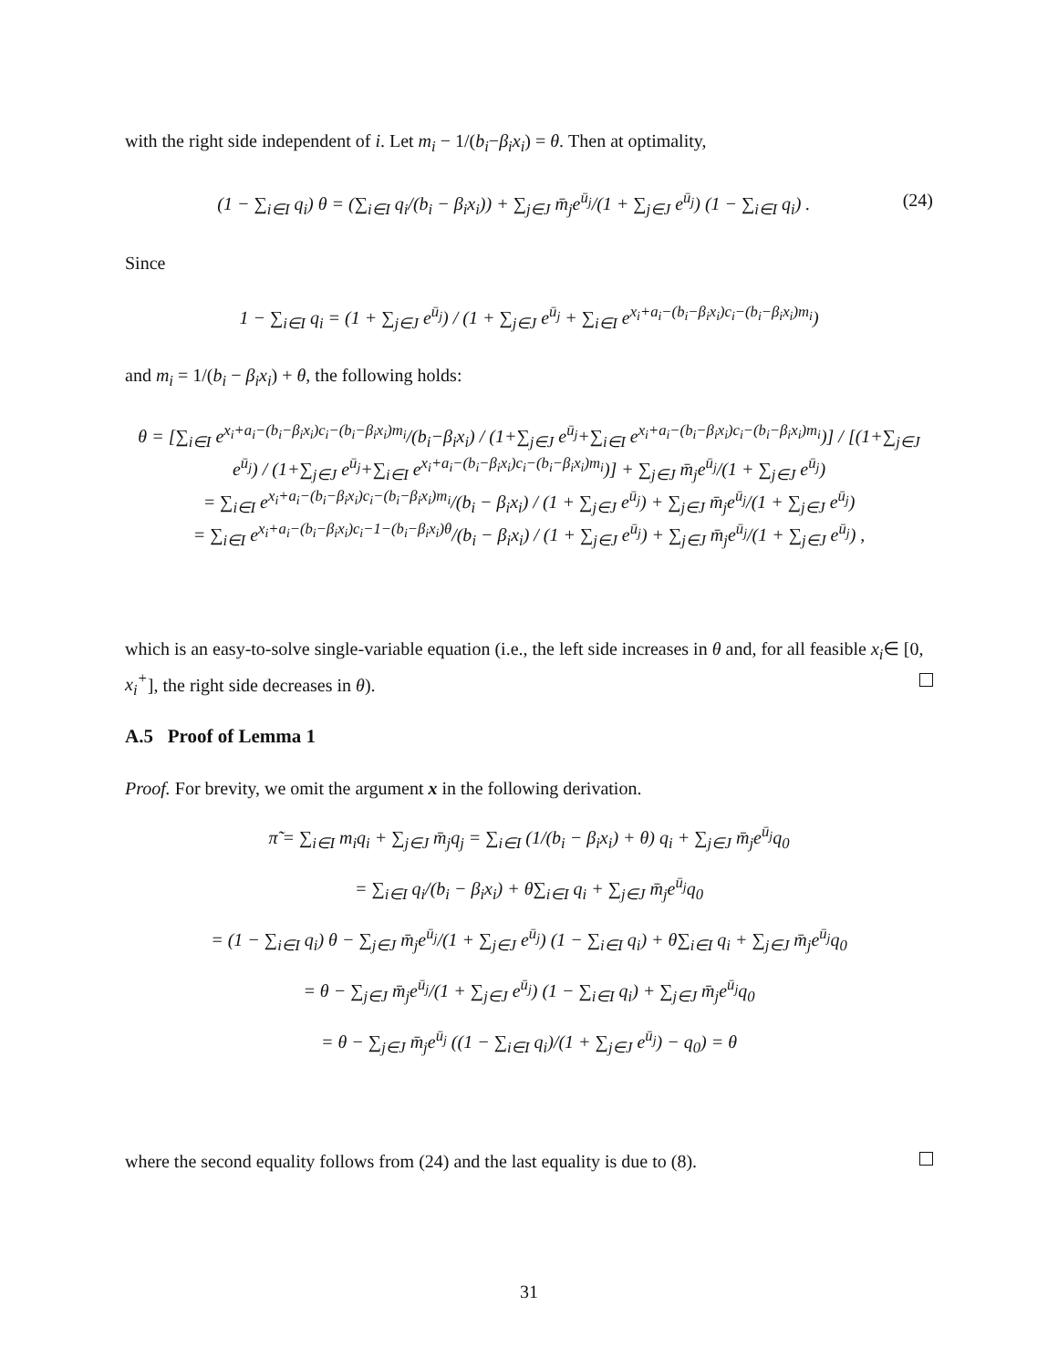with the right side independent of i. Let m<sub>i</sub> − 1/(b<sub>i</sub>−β<sub>i</sub>x<sub>i</sub>) = θ. Then at optimality,
(1 − ∑<sub>i∈I</sub> q<sub>i</sub>) θ = (∑<sub>i∈I</sub> q<sub>i</sub>/(b<sub>i</sub> − β<sub>i</sub>x<sub>i</sub>)) + ∑<sub>j∈J</sub> m̄<sub>j</sub>e<sup>ū<sub>j</sub></sup>/(1 + ∑<sub>j∈J</sub> e<sup>ū<sub>j</sub></sup>) (1 − ∑<sub>i∈I</sub> q<sub>i</sub>) . (24)
Since
1 − ∑<sub>i∈I</sub> q<sub>i</sub> = (1 + ∑<sub>j∈J</sub> e<sup>ū<sub>j</sub></sup>) / (1 + ∑<sub>j∈J</sub> e<sup>ū<sub>j</sub></sup> + ∑<sub>i∈I</sub> e<sup>x<sub>i</sub>+a<sub>i</sub>−(b<sub>i</sub>−β<sub>i</sub>x<sub>i</sub>)c<sub>i</sub>−(b<sub>i</sub>−β<sub>i</sub>x<sub>i</sub>)m<sub>i</sub></sup>)
and m<sub>i</sub> = 1/(b<sub>i</sub> − β<sub>i</sub>x<sub>i</sub>) + θ, the following holds:
θ = [∑<sub>i∈I</sub> e<sup>x<sub>i</sub>+a<sub>i</sub>−(b<sub>i</sub>−β<sub>i</sub>x<sub>i</sub>)c<sub>i</sub>−(b<sub>i</sub>−β<sub>i</sub>x<sub>i</sub>)m<sub>i</sub></sup>/(b<sub>i</sub>−β<sub>i</sub>x<sub>i</sub>) / (1+∑<sub>j∈J</sub> e<sup>ū<sub>j</sub></sup>+∑<sub>i∈I</sub> e<sup>x<sub>i</sub>+a<sub>i</sub>−(b<sub>i</sub>−β<sub>i</sub>x<sub>i</sub>)c<sub>i</sub>−(b<sub>i</sub>−β<sub>i</sub>x<sub>i</sub>)m<sub>i</sub></sup>)] / [(1+∑<sub>j∈J</sub> e<sup>ū<sub>j</sub></sup>) / (1+∑<sub>j∈J</sub> e<sup>ū<sub>j</sub></sup>+∑<sub>i∈I</sub> e<sup>x<sub>i</sub>+a<sub>i</sub>−(b<sub>i</sub>−β<sub>i</sub>x<sub>i</sub>)c<sub>i</sub>−(b<sub>i</sub>−β<sub>i</sub>x<sub>i</sub>)m<sub>i</sub></sup>)] + ∑<sub>j∈J</sub> m̄<sub>j</sub>e<sup>ū<sub>j</sub></sup>/(1 + ∑<sub>j∈J</sub> e<sup>ū<sub>j</sub></sup>)
= ∑<sub>i∈I</sub> e<sup>x<sub>i</sub>+a<sub>i</sub>−(b<sub>i</sub>−β<sub>i</sub>x<sub>i</sub>)c<sub>i</sub>−(b<sub>i</sub>−β<sub>i</sub>x<sub>i</sub>)m<sub>i</sub></sup>/(b<sub>i</sub> − β<sub>i</sub>x<sub>i</sub>) / (1 + ∑<sub>j∈J</sub> e<sup>ū<sub>j</sub></sup>) + ∑<sub>j∈J</sub> m̄<sub>j</sub>e<sup>ū<sub>j</sub></sup>/(1 + ∑<sub>j∈J</sub> e<sup>ū<sub>j</sub></sup>)
= ∑<sub>i∈I</sub> e<sup>x<sub>i</sub>+a<sub>i</sub>−(b<sub>i</sub>−β<sub>i</sub>x<sub>i</sub>)c<sub>i</sub>−1−(b<sub>i</sub>−β<sub>i</sub>x<sub>i</sub>)θ</sup>/(b<sub>i</sub> − β<sub>i</sub>x<sub>i</sub>) / (1 + ∑<sub>j∈J</sub> e<sup>ū<sub>j</sub></sup>) + ∑<sub>j∈J</sub> m̄<sub>j</sub>e<sup>ū<sub>j</sub></sup>/(1 + ∑<sub>j∈J</sub> e<sup>ū<sub>j</sub></sup>) ,
which is an easy-to-solve single-variable equation (i.e., the left side increases in θ and, for all feasible x<sub>i</sub>∈ [0, x<sub>i</sub><sup>+</sup>], the right side decreases in θ).
A.5 Proof of Lemma 1
Proof. For brevity, we omit the argument x in the following derivation.
π̃ = ∑<sub>i∈I</sub> m<sub>i</sub>q<sub>i</sub> + ∑<sub>j∈J</sub> m̄<sub>j</sub>q<sub>j</sub> = ∑<sub>i∈I</sub> (1/(b<sub>i</sub> − β<sub>i</sub>x<sub>i</sub>) + θ) q<sub>i</sub> + ∑<sub>j∈J</sub> m̄<sub>j</sub>e<sup>ū<sub>j</sub></sup>q<sub>0</sub>
= ∑<sub>i∈I</sub> q<sub>i</sub>/(b<sub>i</sub> − β<sub>i</sub>x<sub>i</sub>) + θ∑<sub>i∈I</sub> q<sub>i</sub> + ∑<sub>j∈J</sub> m̄<sub>j</sub>e<sup>ū<sub>j</sub></sup>q<sub>0</sub>
= (1 − ∑<sub>i∈I</sub> q<sub>i</sub>) θ − ∑<sub>j∈J</sub> m̄<sub>j</sub>e<sup>ū<sub>j</sub></sup>/(1 + ∑<sub>j∈J</sub> e<sup>ū<sub>j</sub></sup>) (1 − ∑<sub>i∈I</sub> q<sub>i</sub>) + θ∑<sub>i∈I</sub> q<sub>i</sub> + ∑<sub>j∈J</sub> m̄<sub>j</sub>e<sup>ū<sub>j</sub></sup>q<sub>0</sub>
= θ − ∑<sub>j∈J</sub> m̄<sub>j</sub>e<sup>ū<sub>j</sub></sup>/(1 + ∑<sub>j∈J</sub> e<sup>ū<sub>j</sub></sup>) (1 − ∑<sub>i∈I</sub> q<sub>i</sub>) + ∑<sub>j∈J</sub> m̄<sub>j</sub>e<sup>ū<sub>j</sub></sup>q<sub>0</sub>
= θ − ∑<sub>j∈J</sub> m̄<sub>j</sub>e<sup>ū<sub>j</sub></sup> ((1 − ∑<sub>i∈I</sub> q<sub>i</sub>)/(1 + ∑<sub>j∈J</sub> e<sup>ū<sub>j</sub></sup>) − q<sub>0</sub>) = θ
where the second equality follows from (24) and the last equality is due to (8).
31